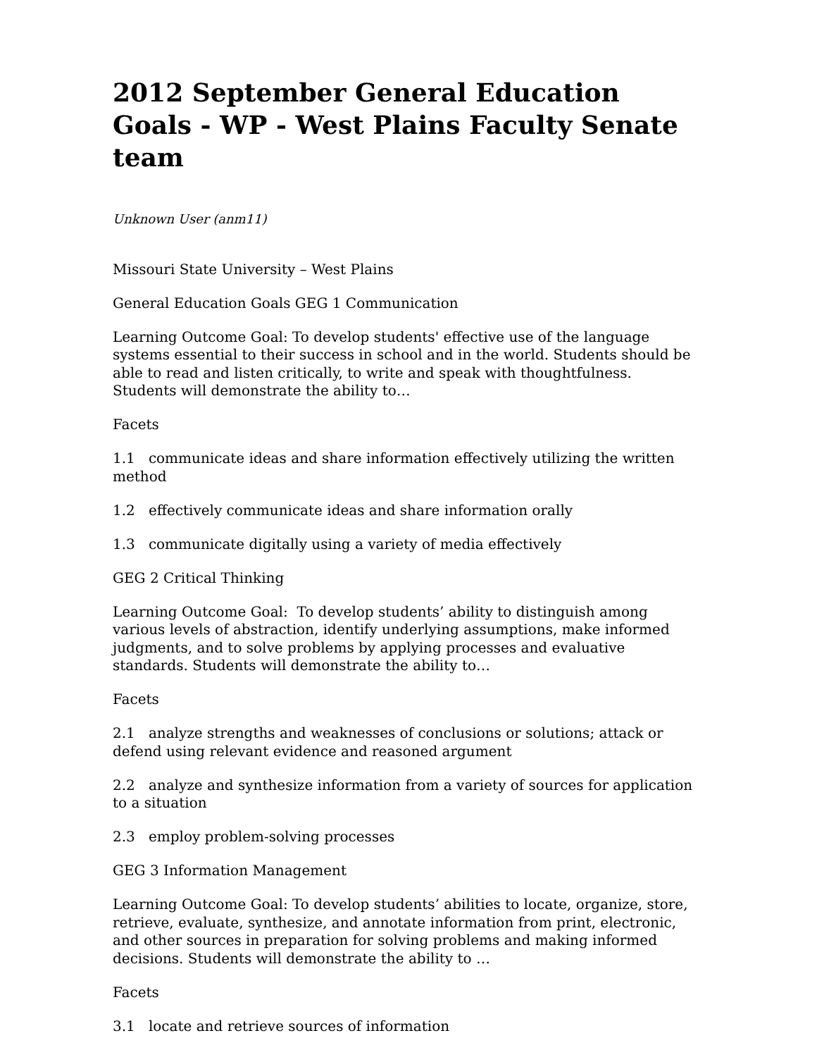2012 September General Education Goals - WP - West Plains Faculty Senate team
Unknown User (anm11)
Missouri State University – West Plains
General Education Goals GEG 1 Communication
Learning Outcome Goal: To develop students' effective use of the language systems essential to their success in school and in the world. Students should be able to read and listen critically, to write and speak with thoughtfulness. Students will demonstrate the ability to…
Facets
1.1 communicate ideas and share information effectively utilizing the written method
1.2 effectively communicate ideas and share information orally
1.3 communicate digitally using a variety of media effectively
GEG 2 Critical Thinking
Learning Outcome Goal: To develop students’ ability to distinguish among various levels of abstraction, identify underlying assumptions, make informed judgments, and to solve problems by applying processes and evaluative standards. Students will demonstrate the ability to…
Facets
2.1 analyze strengths and weaknesses of conclusions or solutions; attack or defend using relevant evidence and reasoned argument
2.2 analyze and synthesize information from a variety of sources for application to a situation
2.3 employ problem-solving processes
GEG 3 Information Management
Learning Outcome Goal: To develop students’ abilities to locate, organize, store, retrieve, evaluate, synthesize, and annotate information from print, electronic, and other sources in preparation for solving problems and making informed decisions. Students will demonstrate the ability to …
Facets
3.1 locate and retrieve sources of information